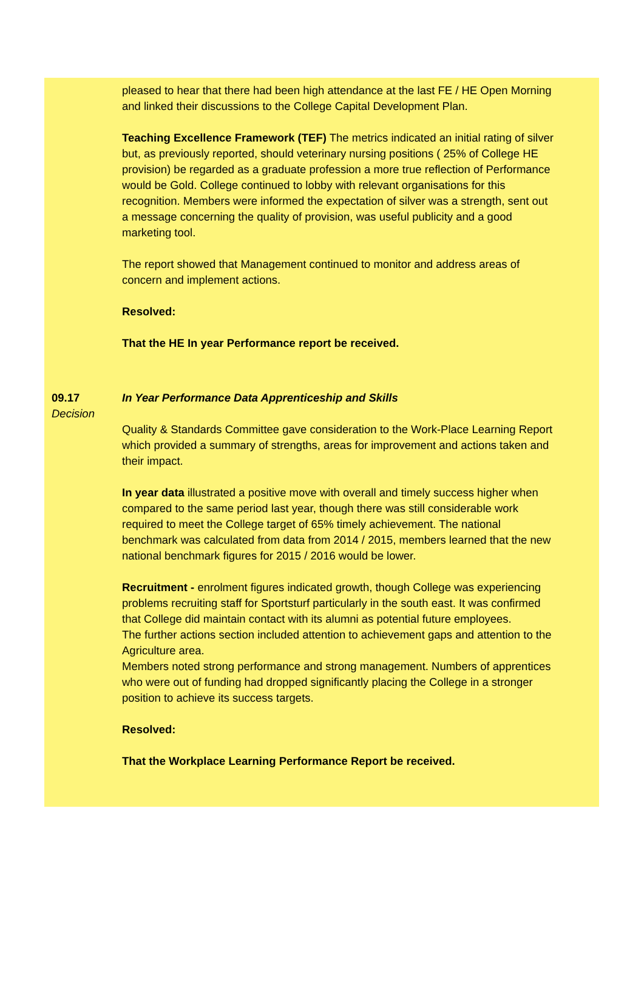pleased to hear that there had been high attendance at the last FE / HE Open Morning and linked their discussions to the College Capital Development Plan.
Teaching Excellence Framework (TEF) The metrics indicated an initial rating of silver but, as previously reported, should veterinary nursing positions ( 25% of College HE provision) be regarded as a graduate profession a more true reflection of Performance would be Gold. College continued to lobby with relevant organisations for this recognition. Members were informed the expectation of silver was a strength, sent out a message concerning the quality of provision, was useful publicity and a good marketing tool.
The report showed that Management continued to monitor and address areas of concern and implement actions.
Resolved:
That the HE In year Performance report be received.
09.17
Decision
In Year Performance Data Apprenticeship and Skills
Quality & Standards Committee gave consideration to the Work-Place Learning Report which provided a summary of strengths, areas for improvement and actions taken and their impact.
In year data illustrated a positive move with overall and timely success higher when compared to the same period last year, though there was still considerable work required to meet the College target of 65% timely achievement. The national benchmark was calculated from data from 2014 / 2015, members learned that the new national benchmark figures for 2015 / 2016 would be lower.
Recruitment - enrolment figures indicated growth, though College was experiencing problems recruiting staff for Sportsturf particularly in the south east. It was confirmed that College did maintain contact with its alumni as potential future employees.
The further actions section included attention to achievement gaps and attention to the Agriculture area.
Members noted strong performance and strong management. Numbers of apprentices who were out of funding had dropped significantly placing the College in a stronger position to achieve its success targets.
Resolved:
That the Workplace Learning Performance Report be received.